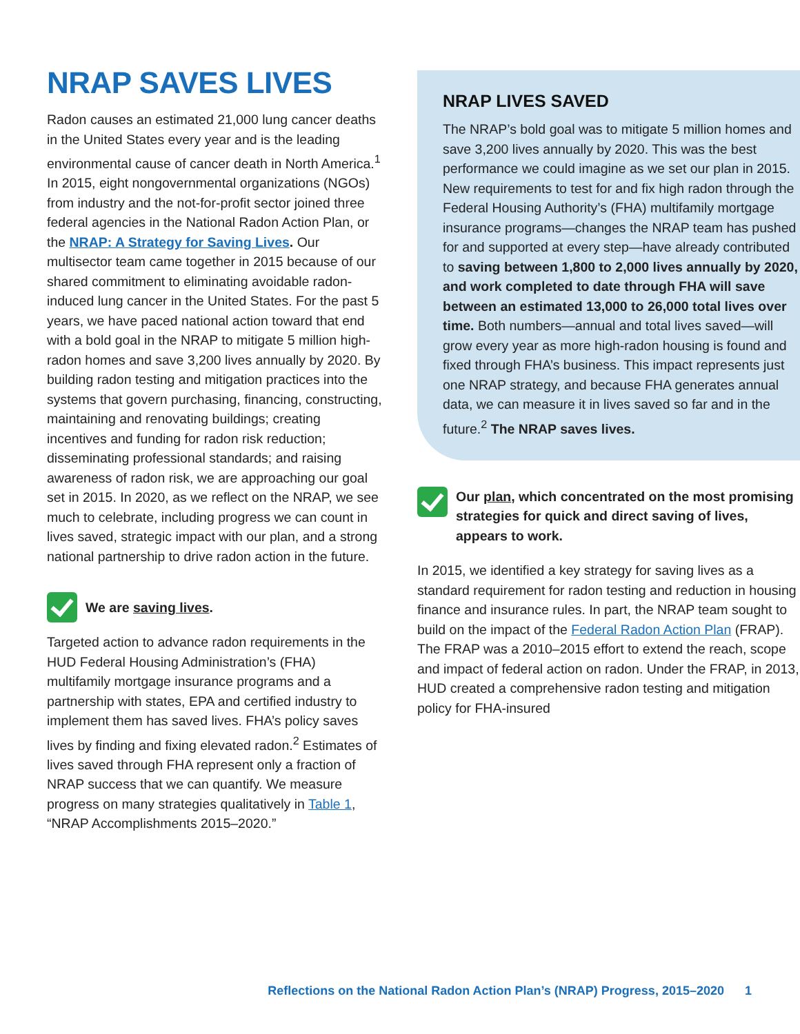NRAP SAVES LIVES
Radon causes an estimated 21,000 lung cancer deaths in the United States every year and is the leading environmental cause of cancer death in North America.<sup>1</sup> In 2015, eight nongovernmental organizations (NGOs) from industry and the not-for-profit sector joined three federal agencies in the National Radon Action Plan, or the NRAP: A Strategy for Saving Lives. Our multisector team came together in 2015 because of our shared commitment to eliminating avoidable radon-induced lung cancer in the United States. For the past 5 years, we have paced national action toward that end with a bold goal in the NRAP to mitigate 5 million high-radon homes and save 3,200 lives annually by 2020. By building radon testing and mitigation practices into the systems that govern purchasing, financing, constructing, maintaining and renovating buildings; creating incentives and funding for radon risk reduction; disseminating professional standards; and raising awareness of radon risk, we are approaching our goal set in 2015. In 2020, as we reflect on the NRAP, we see much to celebrate, including progress we can count in lives saved, strategic impact with our plan, and a strong national partnership to drive radon action in the future.
We are saving lives.
Targeted action to advance radon requirements in the HUD Federal Housing Administration’s (FHA) multifamily mortgage insurance programs and a partnership with states, EPA and certified industry to implement them has saved lives. FHA’s policy saves lives by finding and fixing elevated radon.<sup>2</sup> Estimates of lives saved through FHA represent only a fraction of NRAP success that we can quantify. We measure progress on many strategies qualitatively in Table 1, “NRAP Accomplishments 2015–2020.”
NRAP LIVES SAVED
The NRAP’s bold goal was to mitigate 5 million homes and save 3,200 lives annually by 2020. This was the best performance we could imagine as we set our plan in 2015. New requirements to test for and fix high radon through the Federal Housing Authority’s (FHA) multifamily mortgage insurance programs—changes the NRAP team has pushed for and supported at every step—have already contributed to saving between 1,800 to 2,000 lives annually by 2020, and work completed to date through FHA will save between an estimated 13,000 to 26,000 total lives over time. Both numbers—annual and total lives saved—will grow every year as more high-radon housing is found and fixed through FHA’s business. This impact represents just one NRAP strategy, and because FHA generates annual data, we can measure it in lives saved so far and in the future.<sup>2</sup> The NRAP saves lives.
Our plan, which concentrated on the most promising strategies for quick and direct saving of lives, appears to work.
In 2015, we identified a key strategy for saving lives as a standard requirement for radon testing and reduction in housing finance and insurance rules. In part, the NRAP team sought to build on the impact of the Federal Radon Action Plan (FRAP). The FRAP was a 2010–2015 effort to extend the reach, scope and impact of federal action on radon. Under the FRAP, in 2013, HUD created a comprehensive radon testing and mitigation policy for FHA-insured
Reflections on the National Radon Action Plan’s (NRAP) Progress, 2015–2020 1